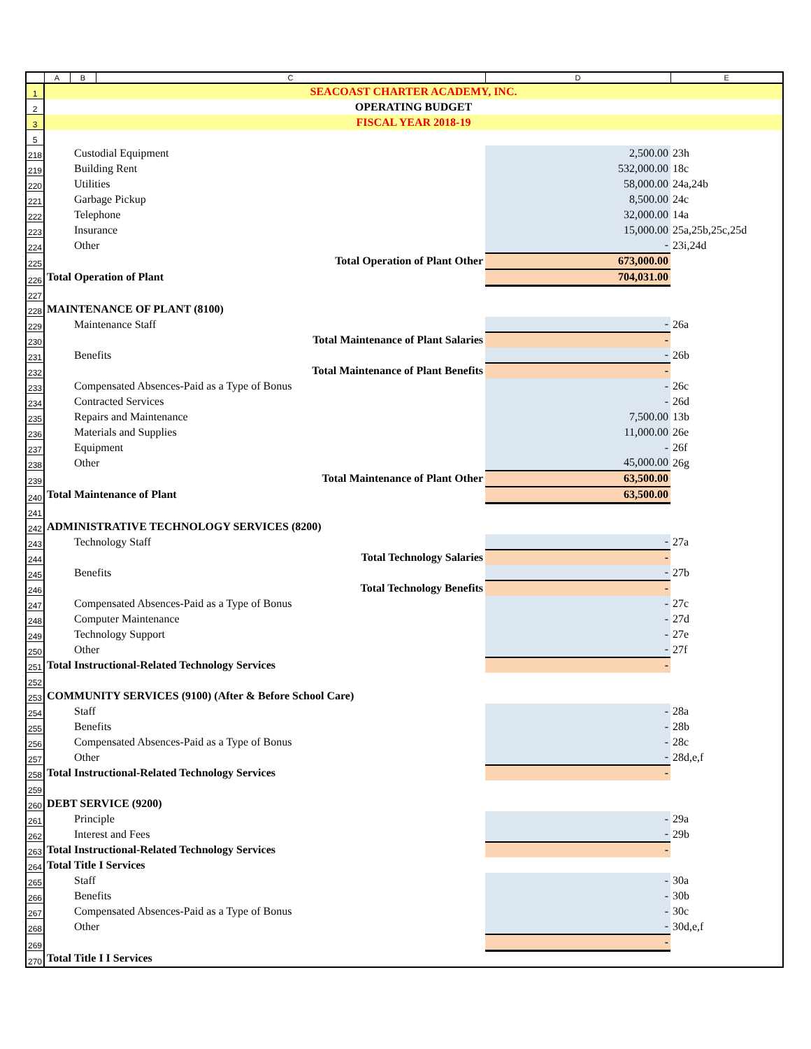| | A | B | C | D | E |
| 1 | SEACOAST CHARTER ACADEMY, INC. | | | | |
| 2 | OPERATING BUDGET | | | | |
| 3 | FISCAL YEAR 2018-19 | | | | |
| 5 | | | | | |
| 218 | Custodial Equipment | | | 2,500.00 | 23h |
| 219 | Building Rent | | | 532,000.00 | 18c |
| 220 | Utilities | | | 58,000.00 | 24a,24b |
| 221 | Garbage Pickup | | | 8,500.00 | 24c |
| 222 | Telephone | | | 32,000.00 | 14a |
| 223 | Insurance | | | 15,000.00 | 25a,25b,25c,25d |
| 224 | Other | | | - | 23i,24d |
| 225 | Total Operation of Plant Other | | | 673,000.00 | |
| 226 | Total Operation of Plant | | | 704,031.00 | |
| 227 | | | | | |
| 228 | MAINTENANCE OF PLANT (8100) | | | | |
| 229 | Maintenance Staff | | | - | 26a |
| 230 | Total Maintenance of Plant Salaries | | | - | |
| 231 | Benefits | | | - | 26b |
| 232 | Total Maintenance of Plant Benefits | | | - | |
| 233 | Compensated Absences-Paid as a Type of Bonus | | | - | 26c |
| 234 | Contracted Services | | | - | 26d |
| 235 | Repairs and Maintenance | | | 7,500.00 | 13b |
| 236 | Materials and Supplies | | | 11,000.00 | 26e |
| 237 | Equipment | | | - | 26f |
| 238 | Other | | | 45,000.00 | 26g |
| 239 | Total Maintenance of Plant Other | | | 63,500.00 | |
| 240 | Total Maintenance of Plant | | | 63,500.00 | |
| 241 | | | | | |
| 242 | ADMINISTRATIVE TECHNOLOGY SERVICES (8200) | | | | |
| 243 | Technology Staff | | | - | 27a |
| 244 | Total Technology Salaries | | | - | |
| 245 | Benefits | | | - | 27b |
| 246 | Total Technology Benefits | | | - | |
| 247 | Compensated Absences-Paid as a Type of Bonus | | | - | 27c |
| 248 | Computer Maintenance | | | - | 27d |
| 249 | Technology Support | | | - | 27e |
| 250 | Other | | | - | 27f |
| 251 | Total Instructional-Related Technology Services | | | - | |
| 252 | | | | | |
| 253 | COMMUNITY SERVICES (9100) (After & Before School Care) | | | | |
| 254 | Staff | | | - | 28a |
| 255 | Benefits | | | - | 28b |
| 256 | Compensated Absences-Paid as a Type of Bonus | | | - | 28c |
| 257 | Other | | | - | 28d,e,f |
| 258 | Total Instructional-Related Technology Services | | | - | |
| 259 | | | | | |
| 260 | DEBT SERVICE (9200) | | | | |
| 261 | Principle | | | - | 29a |
| 262 | Interest and Fees | | | - | 29b |
| 263 | Total Instructional-Related Technology Services | | | - | |
| 264 | Total Title I Services | | | | |
| 265 | Staff | | | - | 30a |
| 266 | Benefits | | | - | 30b |
| 267 | Compensated Absences-Paid as a Type of Bonus | | | - | 30c |
| 268 | Other | | | - | 30d,e,f |
| 269 | | | | - | |
| 270 | Total Title I I Services | | | | |